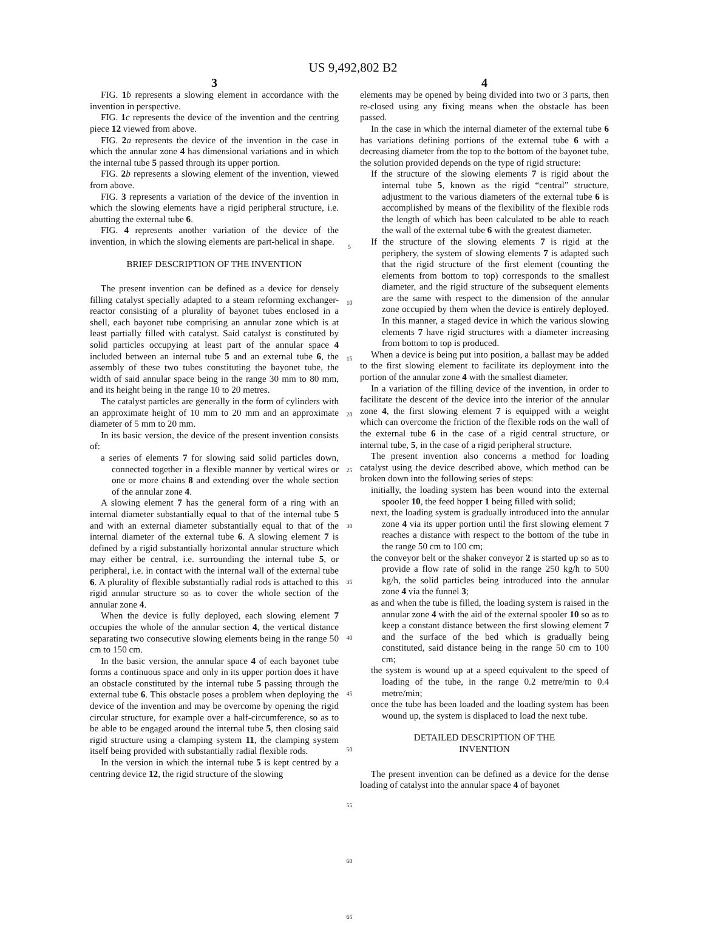US 9,492,802 B2
3
FIG. 1 b represents a slowing element in accordance with the invention in perspective.
FIG. 1 c represents the device of the invention and the centring piece 12 viewed from above.
FIG. 2 a represents the device of the invention in the case in which the annular zone 4 has dimensional variations and in which the internal tube 5 passed through its upper portion.
FIG. 2 b represents a slowing element of the invention, viewed from above.
FIG. 3 represents a variation of the device of the invention in which the slowing elements have a rigid peripheral structure, i.e. abutting the external tube 6.
FIG. 4 represents another variation of the device of the invention, in which the slowing elements are part-helical in shape.
BRIEF DESCRIPTION OF THE INVENTION
The present invention can be defined as a device for densely filling catalyst specially adapted to a steam reforming exchanger-reactor consisting of a plurality of bayonet tubes enclosed in a shell, each bayonet tube comprising an annular zone which is at least partially filled with catalyst. Said catalyst is constituted by solid particles occupying at least part of the annular space 4 included between an internal tube 5 and an external tube 6, the assembly of these two tubes constituting the bayonet tube, the width of said annular space being in the range 30 mm to 80 mm, and its height being in the range 10 to 20 metres.
The catalyst particles are generally in the form of cylinders with an approximate height of 10 mm to 20 mm and an approximate diameter of 5 mm to 20 mm.
In its basic version, the device of the present invention consists of:
a series of elements 7 for slowing said solid particles down, connected together in a flexible manner by vertical wires or one or more chains 8 and extending over the whole section of the annular zone 4.
A slowing element 7 has the general form of a ring with an internal diameter substantially equal to that of the internal tube 5 and with an external diameter substantially equal to that of the internal diameter of the external tube 6. A slowing element 7 is defined by a rigid substantially horizontal annular structure which may either be central, i.e. surrounding the internal tube 5, or peripheral, i.e. in contact with the internal wall of the external tube 6. A plurality of flexible substantially radial rods is attached to this rigid annular structure so as to cover the whole section of the annular zone 4.
When the device is fully deployed, each slowing element 7 occupies the whole of the annular section 4, the vertical distance separating two consecutive slowing elements being in the range 50 cm to 150 cm.
In the basic version, the annular space 4 of each bayonet tube forms a continuous space and only in its upper portion does it have an obstacle constituted by the internal tube 5 passing through the external tube 6. This obstacle poses a problem when deploying the device of the invention and may be overcome by opening the rigid circular structure, for example over a half-circumference, so as to be able to be engaged around the internal tube 5, then closing said rigid structure using a clamping system 11, the clamping system itself being provided with substantially radial flexible rods.
In the version in which the internal tube 5 is kept centred by a centring device 12, the rigid structure of the slowing
5
10
15
20
25
30
35
40
45
50
55
60
65
4
elements may be opened by being divided into two or 3 parts, then re-closed using any fixing means when the obstacle has been passed.
In the case in which the internal diameter of the external tube 6 has variations defining portions of the external tube 6 with a decreasing diameter from the top to the bottom of the bayonet tube, the solution provided depends on the type of rigid structure:
If the structure of the slowing elements 7 is rigid about the internal tube 5, known as the rigid “central” structure, adjustment to the various diameters of the external tube 6 is accomplished by means of the flexibility of the flexible rods the length of which has been calculated to be able to reach the wall of the external tube 6 with the greatest diameter.
If the structure of the slowing elements 7 is rigid at the periphery, the system of slowing elements 7 is adapted such that the rigid structure of the first element (counting the elements from bottom to top) corresponds to the smallest diameter, and the rigid structure of the subsequent elements are the same with respect to the dimension of the annular zone occupied by them when the device is entirely deployed. In this manner, a staged device in which the various slowing elements 7 have rigid structures with a diameter increasing from bottom to top is produced.
When a device is being put into position, a ballast may be added to the first slowing element to facilitate its deployment into the portion of the annular zone 4 with the smallest diameter.
In a variation of the filling device of the invention, in order to facilitate the descent of the device into the interior of the annular zone 4, the first slowing element 7 is equipped with a weight which can overcome the friction of the flexible rods on the wall of the external tube 6 in the case of a rigid central structure, or internal tube, 5, in the case of a rigid peripheral structure.
The present invention also concerns a method for loading catalyst using the device described above, which method can be broken down into the following series of steps:
initially, the loading system has been wound into the external spooler 10, the feed hopper 1 being filled with solid;
next, the loading system is gradually introduced into the annular zone 4 via its upper portion until the first slowing element 7 reaches a distance with respect to the bottom of the tube in the range 50 cm to 100 cm;
the conveyor belt or the shaker conveyor 2 is started up so as to provide a flow rate of solid in the range 250 kg/h to 500 kg/h, the solid particles being introduced into the annular zone 4 via the funnel 3;
as and when the tube is filled, the loading system is raised in the annular zone 4 with the aid of the external spooler 10 so as to keep a constant distance between the first slowing element 7 and the surface of the bed which is gradually being constituted, said distance being in the range 50 cm to 100 cm;
the system is wound up at a speed equivalent to the speed of loading of the tube, in the range 0.2 metre/min to 0.4 metre/min;
once the tube has been loaded and the loading system has been wound up, the system is displaced to load the next tube.
DETAILED DESCRIPTION OF THE
INVENTION
The present invention can be defined as a device for the dense loading of catalyst into the annular space 4 of bayonet